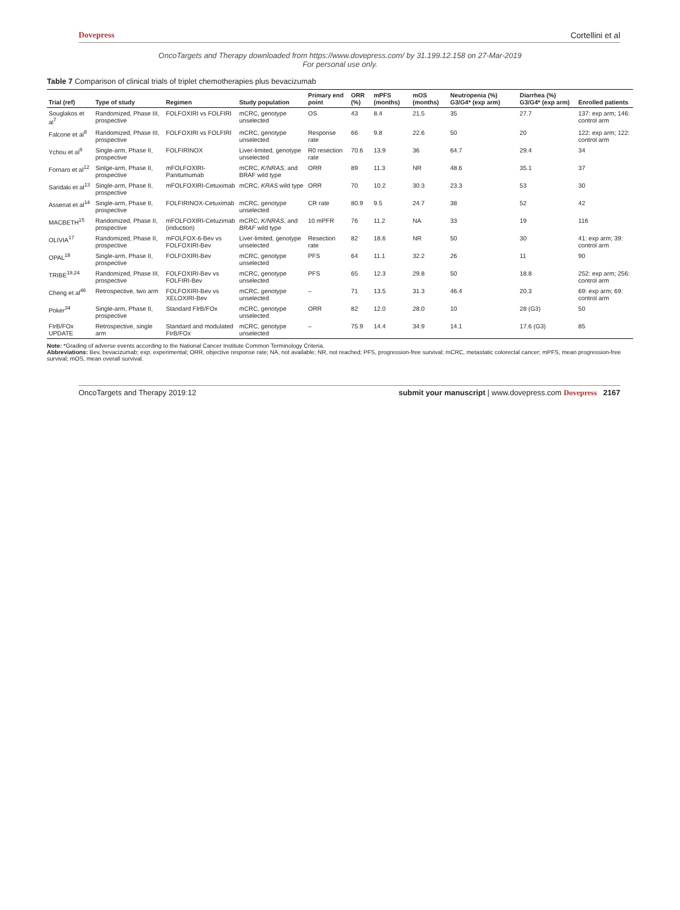Dovepress Cortellini et al
OncoTargets and Therapy downloaded from https://www.dovepress.com/ by 31.199.12.158 on 27-Mar-2019
For personal use only.
Table 7 Comparison of clinical trials of triplet chemotherapies plus bevacizumab
| Trial (ref) | Type of study | Regimen | Study population | Primary end point | ORR (%) | mPFS (months) | mOS (months) | Neutropenia (%) G3/G4* (exp arm) | Diarrhea (%) G3/G4* (exp arm) | Enrolled patients |
| --- | --- | --- | --- | --- | --- | --- | --- | --- | --- | --- |
| Souglakos et al<sup>7</sup> | Randomized, Phase III, prospective | FOLFOXIRI vs FOLFIRI | mCRC, genotype unselected | OS | 43 | 8.4 | 21.5 | 35 | 27.7 | 137: exp arm; 146: control arm |
| Falcone et al<sup>8</sup> | Randomized, Phase III, prospective | FOLFOXIRI vs FOLFIRI | mCRC, genotype unselected | Response rate | 66 | 9.8 | 22.6 | 50 | 20 | 122: exp arm; 122: control arm |
| Ychou et al<sup>9</sup> | Single-arm, Phase II, prospective | FOLFIRINOX | Liver-limited, genotype unselected | R0 resection rate | 70.6 | 13.9 | 36 | 64.7 | 29.4 | 34 |
| Fornaro et al<sup>12</sup> | Sinlge-arm, Phase II, prospective | mFOLFOXIRI-Panitumumab | mCRC, K/NRAS , and BRAF wild type | ORR | 89 | 11.3 | NR | 48.6 | 35.1 | 37 |
| Saridaki et al<sup>13</sup> | Single-arm, Phase II, prospective | mFOLFOXIRI-Cetuximab | mCRC, KRAS wild type | ORR | 70 | 10.2 | 30.3 | 23.3 | 53 | 30 |
| Assenat et al<sup>14</sup> | Single-arm, Phase II, prospective | FOLFIRINOX-Cetuximab | mCRC, genotype unselected | CR rate | 80.9 | 9.5 | 24.7 | 38 | 52 | 42 |
| MACBETH<sup>15</sup> | Randomized, Phase II, prospective | mFOLFOXIRI-Cetuzimab (induction) | mCRC, K/NRAS , and BRAF wild type | 10 mPFR | 76 | 11.2 | NA | 33 | 19 | 116 |
| OLIVIA<sup>17</sup> | Randomized, Phase II, prospective | mFOLFOX-6-Bev vs FOLFOXIRI-Bev | Liver-limited, genotype unselected | Resection rate | 82 | 18.6 | NR | 50 | 30 | 41: exp arm; 39: control arm |
| OPAL<sup>18</sup> | Single-arm, Phase II, prospective | FOLFOXIRI-Bev | mCRC, genotype unselected | PFS | 64 | 11.1 | 32.2 | 26 | 11 | 90 |
| TRIBE<sup>19,24</sup> | Randomized, Phase III, prospective | FOLFOXIRI-Bev vs FOLFIRI-Bev | mCRC, genotype unselected | PFS | 65 | 12.3 | 29.8 | 50 | 18.8 | 252: exp arm; 256: control arm |
| Cheng et al<sup>46</sup> | Retrospective, two arm | FOLFOXIRI-Bev vs XELOXIRI-Bev | mCRC, genotype unselected | – | 71 | 13.5 | 31.3 | 46.4 | 20.3 | 69: exp arm; 69: control arm |
| Poker<sup>34</sup> | Single-arm, Phase II, prospective | Standard FIrB/FOx | mCRC, genotype unselected | ORR | 82 | 12.0 | 28.0 | 10 | 28 (G3) | 50 |
| FIrB/FOx UPDATE | Retrospective, single arm | Standard and modulated FIrB/FOx | mCRC, genotype unselected | – | 75.9 | 14.4 | 34.9 | 14.1 | 17.6 (G3) | 85 |
Note: *Grading of adverse events according to the National Cancer Institute Common Terminology Criteria.
Abbreviations: Bev, bevacizumab; exp, experimental; ORR, objective response rate; NA, not available; NR, not reached; PFS, progression-free survival; mCRC, metastatic colorectal cancer; mPFS, mean progression-free survival; mOS, mean overall survival.
OncoTargets and Therapy 2019:12 submit your manuscript | www.dovepress.com Dovepress 2167